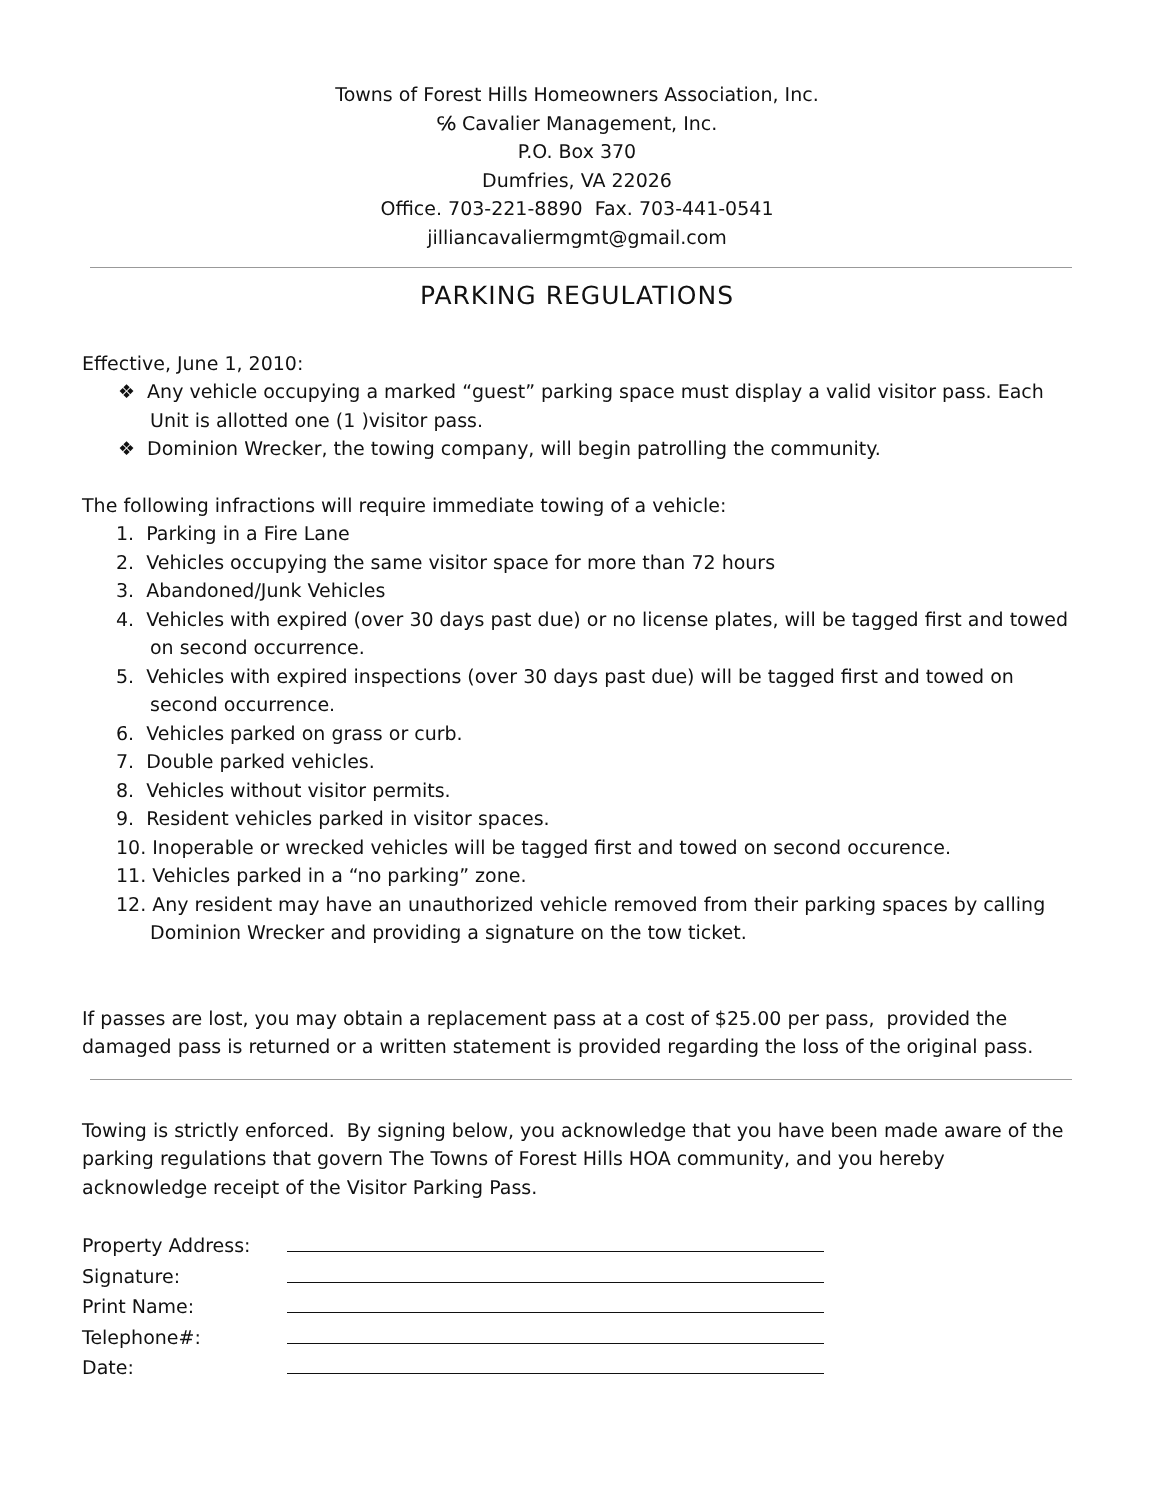Towns of Forest Hills Homeowners Association, Inc.
℅ Cavalier Management, Inc.
P.O. Box 370
Dumfries, VA 22026
Office. 703-221-8890 Fax. 703-441-0541
jilliancavaliermgmt@gmail.com
PARKING REGULATIONS
Effective, June 1, 2010:
❖ Any vehicle occupying a marked “guest” parking space must display a valid visitor pass. Each Unit is allotted one (1 )visitor pass.
❖ Dominion Wrecker, the towing company, will begin patrolling the community.
The following infractions will require immediate towing of a vehicle:
1. Parking in a Fire Lane
2. Vehicles occupying the same visitor space for more than 72 hours
3. Abandoned/Junk Vehicles
4. Vehicles with expired (over 30 days past due) or no license plates, will be tagged first and towed on second occurrence.
5. Vehicles with expired inspections (over 30 days past due) will be tagged first and towed on second occurrence.
6. Vehicles parked on grass or curb.
7. Double parked vehicles.
8. Vehicles without visitor permits.
9. Resident vehicles parked in visitor spaces.
10. Inoperable or wrecked vehicles will be tagged first and towed on second occurence.
11. Vehicles parked in a “no parking” zone.
12. Any resident may have an unauthorized vehicle removed from their parking spaces by calling Dominion Wrecker and providing a signature on the tow ticket.
If passes are lost, you may obtain a replacement pass at a cost of $25.00 per pass, provided the damaged pass is returned or a written statement is provided regarding the loss of the original pass.
Towing is strictly enforced. By signing below, you acknowledge that you have been made aware of the parking regulations that govern The Towns of Forest Hills HOA community, and you hereby acknowledge receipt of the Visitor Parking Pass.
| Property Address: | |
| Signature: | |
| Print Name: | |
| Telephone#: | |
| Date: | |